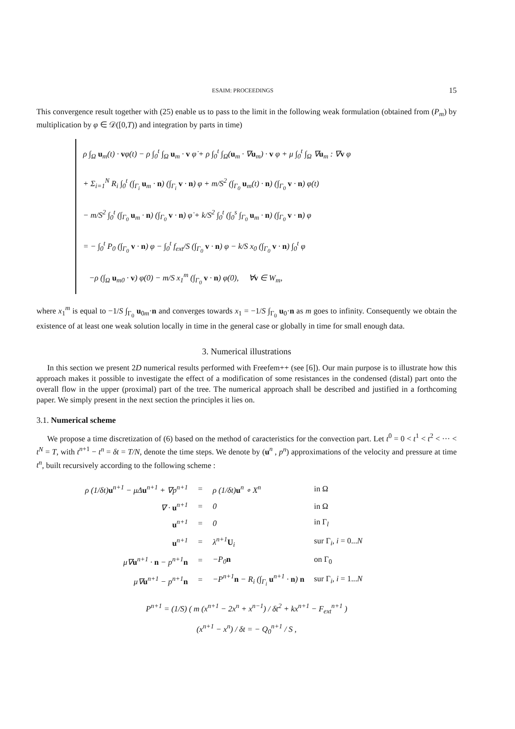ESAIM: PROCEEDINGS 15
This convergence result together with (25) enable us to pass to the limit in the following weak formulation (obtained from (P<sub>m</sub>) by multiplication by φ ∈ 𝒟([0,T)) and integration by parts in time)
ρ ∫<sub>Ω</sub> u<sub>m</sub>(t) · vφ(t) − ρ ∫<sub>0</sub><sup>t</sup> ∫<sub>Ω</sub> u<sub>m</sub> · v φ̇ + ρ ∫<sub>0</sub><sup>t</sup> ∫<sub>Ω</sub>(u<sub>m</sub> · ∇u<sub>m</sub>) · v φ + μ ∫<sub>0</sub><sup>t</sup> ∫<sub>Ω</sub> ∇u<sub>m</sub> : ∇v φ
+ Σ<sub>i=1</sub><sup>N</sup> R<sub>i</sub> ∫<sub>0</sub><sup>t</sup> (∫<sub>Γ<sub>i</sub></sub> u<sub>m</sub> · n) (∫<sub>Γ<sub>i</sub></sub> v · n) φ + m/S<sup>2</sup> (∫<sub>Γ<sub>0</sub></sub> u<sub>m</sub>(t) · n) (∫<sub>Γ<sub>0</sub></sub> v · n) φ(t)
− m/S<sup>2</sup> ∫<sub>0</sub><sup>t</sup> (∫<sub>Γ<sub>0</sub></sub> u<sub>m</sub> · n) (∫<sub>Γ<sub>0</sub></sub> v · n) φ̇ + k/S<sup>2</sup> ∫<sub>0</sub><sup>t</sup> (∫<sub>0</sub><sup>s</sup> ∫<sub>Γ<sub>0</sub></sub> u<sub>m</sub> · n) (∫<sub>Γ<sub>0</sub></sub> v · n) φ
= − ∫<sub>0</sub><sup>t</sup> P<sub>0</sub> (∫<sub>Γ<sub>0</sub></sub> v · n) φ − ∫<sub>0</sub><sup>t</sup> f<sub>ext</sub>/S (∫<sub>Γ<sub>0</sub></sub> v · n) φ − k/S x<sub>0</sub> (∫<sub>Γ<sub>0</sub></sub> v · n) ∫<sub>0</sub><sup>t</sup> φ
−ρ (∫<sub>Ω</sub> u<sub>m0</sub> · v) φ(0) − m/S x<sub>1</sub><sup>m</sup> (∫<sub>Γ<sub>0</sub></sub> v · n) φ(0), ∀v ∈ W<sub>m</sub>,
where x<sub>1</sub><sup>m</sup> is equal to −1/S ∫<sub>Γ<sub>0</sub></sub> u<sub>0m</sub>·n and converges towards x<sub>1</sub> = −1/S ∫<sub>Γ<sub>0</sub></sub> u<sub>0</sub>·n as m goes to infinity. Consequently we obtain the existence of at least one weak solution locally in time in the general case or globally in time for small enough data.
3. Numerical illustrations
In this section we present 2D numerical results performed with Freefem++ (see [6]). Our main purpose is to illustrate how this approach makes it possible to investigate the effect of a modification of some resistances in the condensed (distal) part onto the overall flow in the upper (proximal) part of the tree. The numerical approach shall be described and justified in a forthcoming paper. We simply present in the next section the principles it lies on.
3.1. Numerical scheme
We propose a time discretization of (6) based on the method of caracteristics for the convection part. Let t<sup>0</sup> = 0 < t<sup>1</sup> < t<sup>2</sup> < ··· < t<sup>N</sup> = T, with t<sup>n+1</sup> − t<sup>n</sup> = δt = T/N, denote the time steps. We denote by (u<sup>n</sup> , p<sup>n</sup>) approximations of the velocity and pressure at time t<sup>n</sup>, built recursively according to the following scheme :
| ρ (1/δt) u<sup>n+1</sup> − μΔ u<sup>n+1</sup> + ∇p<sup>n+1</sup> | = | ρ (1/δt) u<sup>n</sup> ∘ X<sup>n</sup> | in Ω |
| ∇ · u<sup>n+1</sup> | = | 0 | in Ω |
| u<sup>n+1</sup> | = | 0 | in Γ<sub>l</sub> |
| u<sup>n+1</sup> | = | λ<sup>n+1</sup> U<sub>i</sub> | sur Γ<sub>i</sub>, i = 0... N |
| μ∇ u<sup>n+1</sup> · n − p<sup>n+1</sup> n | = | −P<sub>0</sub> n | on Γ<sub>0</sub> |
| μ∇ u<sup>n+1</sup> − p<sup>n+1</sup> n | = | −P<sup>n+1</sup> n − R<sub>i</sub> (∫<sub>Γ<sub>i</sub></sub> u<sup>n+1</sup> · n ) n | sur Γ<sub>i</sub>, i = 1... N |
P<sup>n+1</sup> = (1/S) ( m (x<sup>n+1</sup> − 2x<sup>n</sup> + x<sup>n−1</sup>) / δt<sup>2</sup> + kx<sup>n+1</sup> − F<sub>ext</sub><sup>n+1</sup> )
(x<sup>n+1</sup> − x<sup>n</sup>) / δt = − Q<sub>0</sub><sup>n+1</sup> / S ,